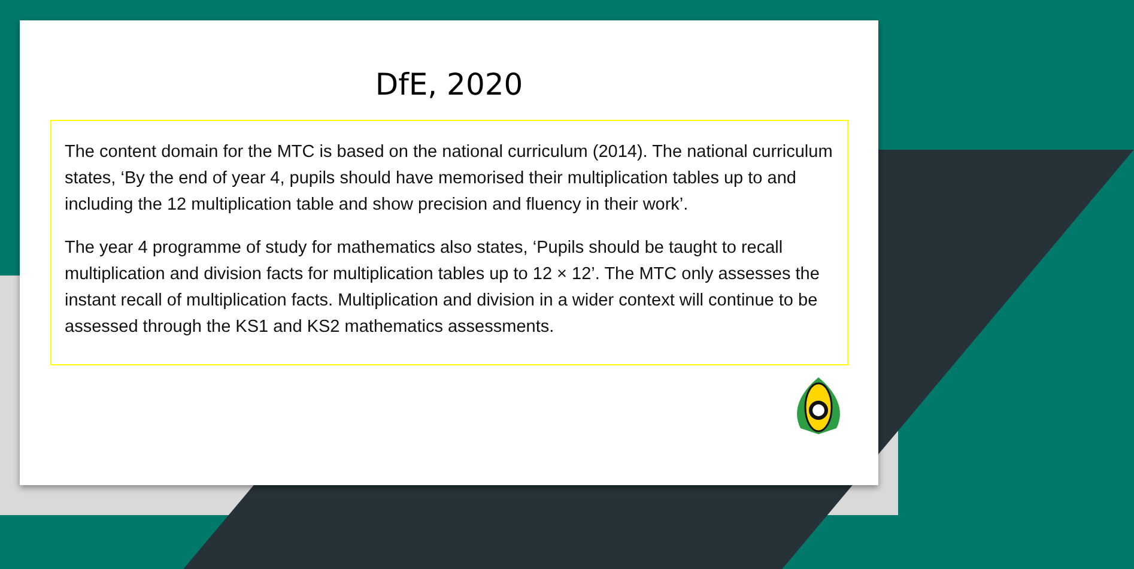DfE, 2020
The content domain for the MTC is based on the national curriculum (2014). The national curriculum states, ‘By the end of year 4, pupils should have memorised their multiplication tables up to and including the 12 multiplication table and show precision and fluency in their work’.
The year 4 programme of study for mathematics also states, ‘Pupils should be taught to recall multiplication and division facts for multiplication tables up to 12 × 12’. The MTC only assesses the instant recall of multiplication facts. Multiplication and division in a wider context will continue to be assessed through the KS1 and KS2 mathematics assessments.